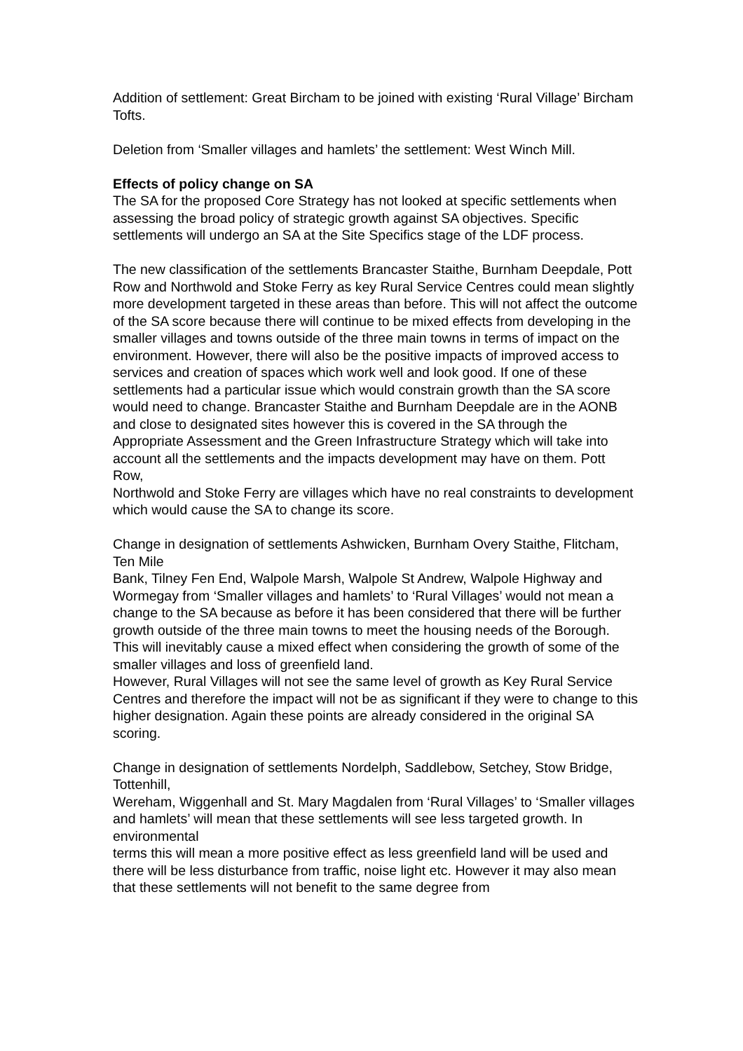Addition of settlement: Great Bircham to be joined with existing ‘Rural Village’ Bircham Tofts.
Deletion from ‘Smaller villages and hamlets’ the settlement: West Winch Mill.
Effects of policy change on SA
The SA for the proposed Core Strategy has not looked at specific settlements when assessing the broad policy of strategic growth against SA objectives. Specific settlements will undergo an SA at the Site Specifics stage of the LDF process.
The new classification of the settlements Brancaster Staithe, Burnham Deepdale, Pott Row and Northwold and Stoke Ferry as key Rural Service Centres could mean slightly more development targeted in these areas than before. This will not affect the outcome of the SA score because there will continue to be mixed effects from developing in the smaller villages and towns outside of the three main towns in terms of impact on the environment. However, there will also be the positive impacts of improved access to services and creation of spaces which work well and look good. If one of these settlements had a particular issue which would constrain growth than the SA score would need to change. Brancaster Staithe and Burnham Deepdale are in the AONB and close to designated sites however this is covered in the SA through the Appropriate Assessment and the Green Infrastructure Strategy which will take into account all the settlements and the impacts development may have on them. Pott Row,
Northwold and Stoke Ferry are villages which have no real constraints to development which would cause the SA to change its score.
Change in designation of settlements Ashwicken, Burnham Overy Staithe, Flitcham, Ten Mile
Bank, Tilney Fen End, Walpole Marsh, Walpole St Andrew, Walpole Highway and Wormegay from ‘Smaller villages and hamlets’ to ‘Rural Villages’ would not mean a change to the SA because as before it has been considered that there will be further growth outside of the three main towns to meet the housing needs of the Borough. This will inevitably cause a mixed effect when considering the growth of some of the smaller villages and loss of greenfield land.
However, Rural Villages will not see the same level of growth as Key Rural Service Centres and therefore the impact will not be as significant if they were to change to this higher designation. Again these points are already considered in the original SA scoring.
Change in designation of settlements Nordelph, Saddlebow, Setchey, Stow Bridge, Tottenhill,
Wereham, Wiggenhall and St. Mary Magdalen from ‘Rural Villages’ to ‘Smaller villages and hamlets’ will mean that these settlements will see less targeted growth. In environmental
terms this will mean a more positive effect as less greenfield land will be used and there will be less disturbance from traffic, noise light etc. However it may also mean that these settlements will not benefit to the same degree from